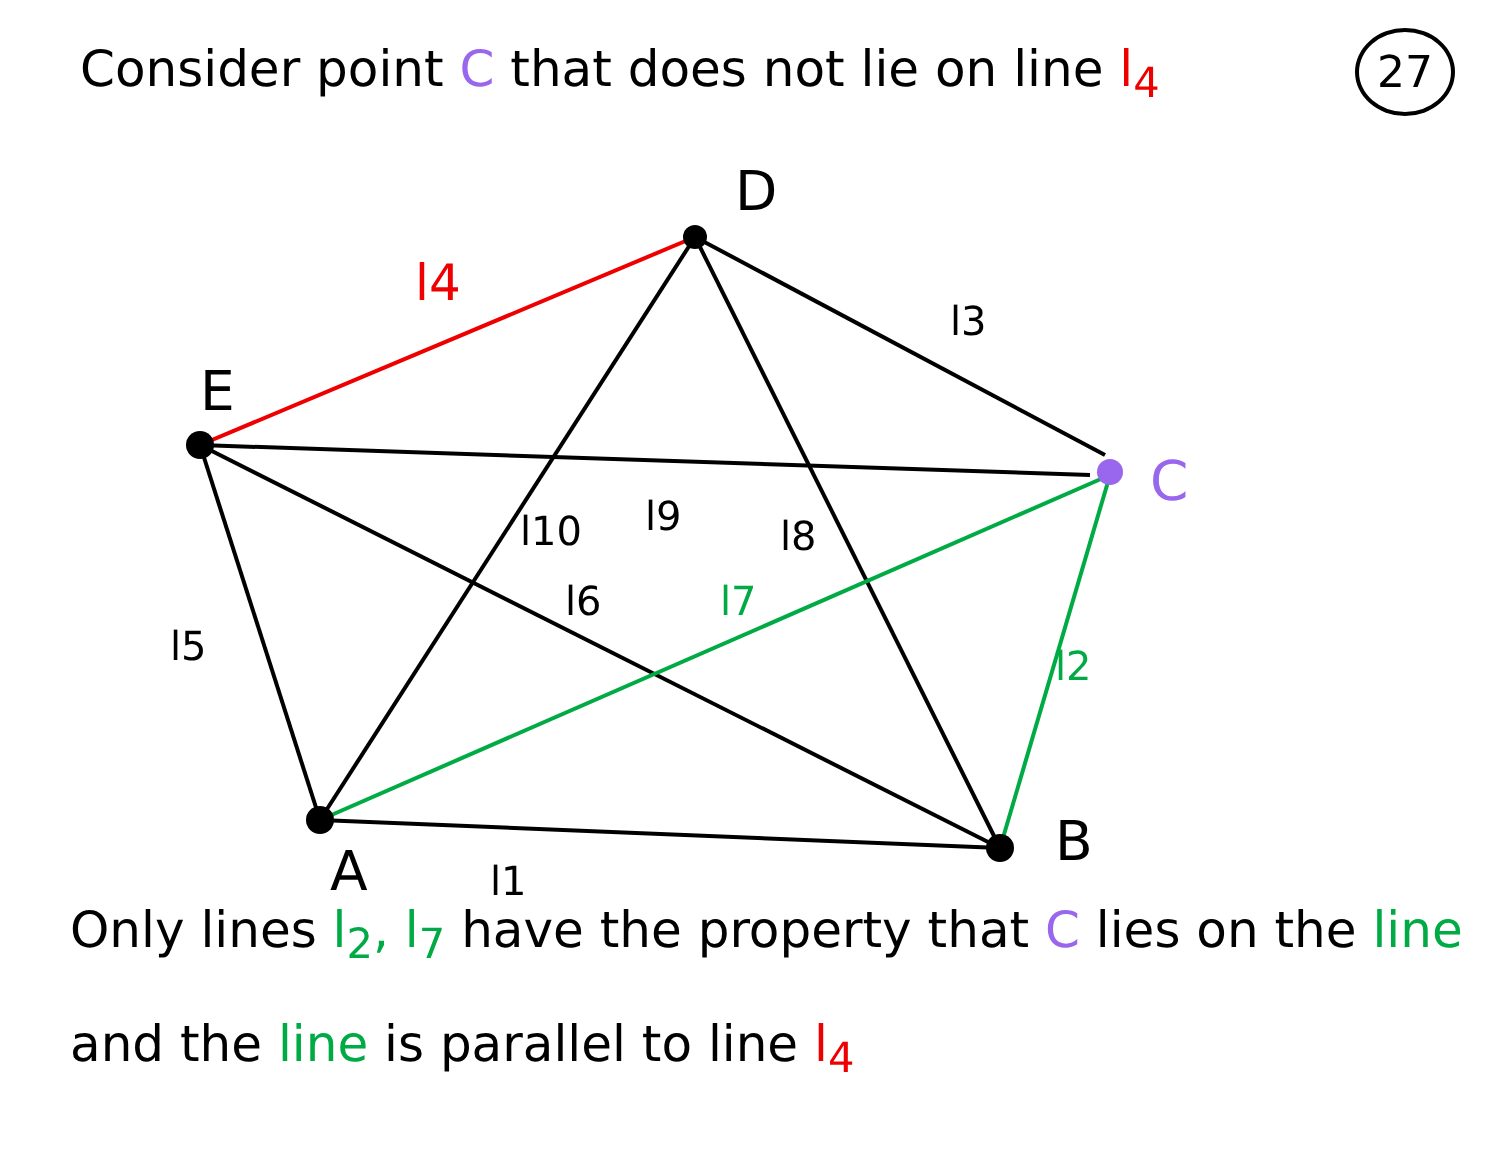Consider point C that does not lie on line l<sub>4</sub>
27
D
E
C
A
B
l4
l3
l5
l10
l9
l8
l6
l7
l2
l1
Only lines l<sub>2</sub>, l<sub>7</sub> have the property that C lies on the line
and the line is parallel to line l<sub>4</sub>